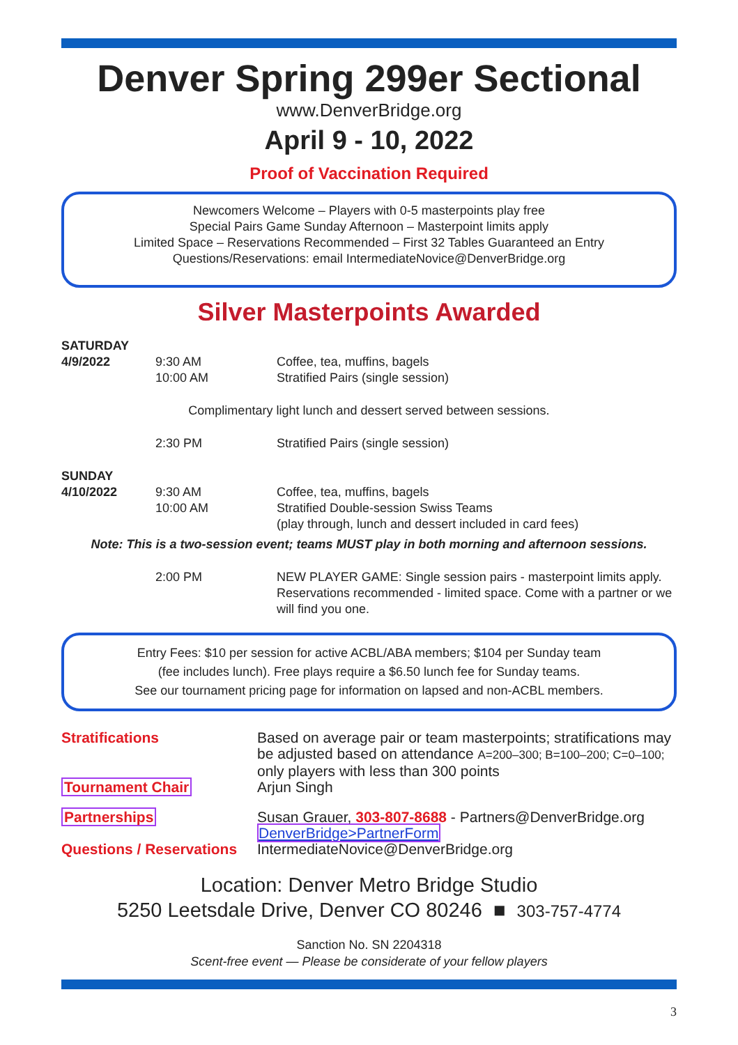Denver Spring 299er Sectional
www.DenverBridge.org
April 9 - 10, 2022
Proof of Vaccination Required
Newcomers Welcome – Players with 0-5 masterpoints play free
Special Pairs Game Sunday Afternoon – Masterpoint limits apply
Limited Space – Reservations Recommended – First 32 Tables Guaranteed an Entry
Questions/Reservations: email IntermediateNovice@DenverBridge.org
Silver Masterpoints Awarded
| SATURDAY 4/9/2022 | 9:30 AM 10:00 AM | Coffee, tea, muffins, bagels Stratified Pairs (single session) |
| Complimentary light lunch and dessert served between sessions. | | |
| | 2:30 PM | Stratified Pairs (single session) |
| SUNDAY 4/10/2022 | 9:30 AM 10:00 AM | Coffee, tea, muffins, bagels Stratified Double-session Swiss Teams (play through, lunch and dessert included in card fees) |
| Note: This is a two-session event; teams MUST play in both morning and afternoon sessions. | | |
| | 2:00 PM | NEW PLAYER GAME: Single session pairs - masterpoint limits apply. Reservations recommended - limited space. Come with a partner or we will find you one. |
Entry Fees: $10 per session for active ACBL/ABA members; $104 per Sunday team
(fee includes lunch). Free plays require a $6.50 lunch fee for Sunday teams.
See our tournament pricing page for information on lapsed and non-ACBL members.
| Stratifications | Based on average pair or team masterpoints; stratifications may be adjusted based on attendance A=200–300; B=100–200; C=0–100; only players with less than 300 points |
| Tournament Chair | Arjun Singh |
| Partnerships | Susan Grauer, 303-807-8688 - Partners@DenverBridge.org DenverBridge>PartnerForm |
| Questions / Reservations | IntermediateNovice@DenverBridge.org |
Location: Denver Metro Bridge Studio
5250 Leetsdale Drive, Denver CO 80246 ■ 303-757-4774
Sanction No. SN 2204318
Scent-free event — Please be considerate of your fellow players
3